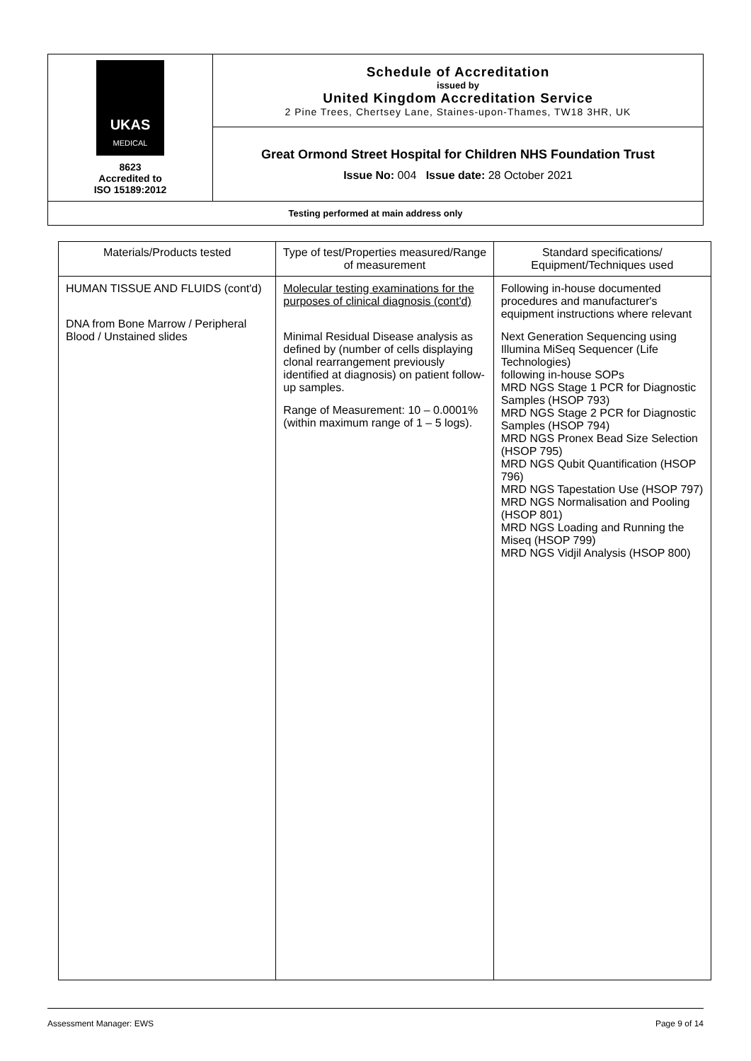| UKAS MEDICAL 8623 Accredited to ISO 15189:2012 | Schedule of Accreditation issued by United Kingdom Accreditation Service 2 Pine Trees, Chertsey Lane, Staines-upon-Thames, TW18 3HR, UK |
| | Great Ormond Street Hospital for Children NHS Foundation Trust Issue No: 004 Issue date: 28 October 2021 |
| Testing performed at main address only | |
| Materials/Products tested | Type of test/Properties measured/Range of measurement | Standard specifications/ Equipment/Techniques used |
| --- | --- | --- |
| HUMAN TISSUE AND FLUIDS (cont'd) DNA from Bone Marrow / Peripheral Blood / Unstained slides | Molecular testing examinations for the purposes of clinical diagnosis (cont'd) Minimal Residual Disease analysis as defined by (number of cells displaying clonal rearrangement previously identified at diagnosis) on patient follow-up samples. Range of Measurement: 10 – 0.0001% (within maximum range of 1 – 5 logs). | Following in-house documented procedures and manufacturer's equipment instructions where relevant Next Generation Sequencing using Illumina MiSeq Sequencer (Life Technologies) following in-house SOPs MRD NGS Stage 1 PCR for Diagnostic Samples (HSOP 793) MRD NGS Stage 2 PCR for Diagnostic Samples (HSOP 794) MRD NGS Pronex Bead Size Selection (HSOP 795) MRD NGS Qubit Quantification (HSOP 796) MRD NGS Tapestation Use (HSOP 797) MRD NGS Normalisation and Pooling (HSOP 801) MRD NGS Loading and Running the Miseq (HSOP 799) MRD NGS Vidjil Analysis (HSOP 800) |
Assessment Manager: EWS Page 9 of 14